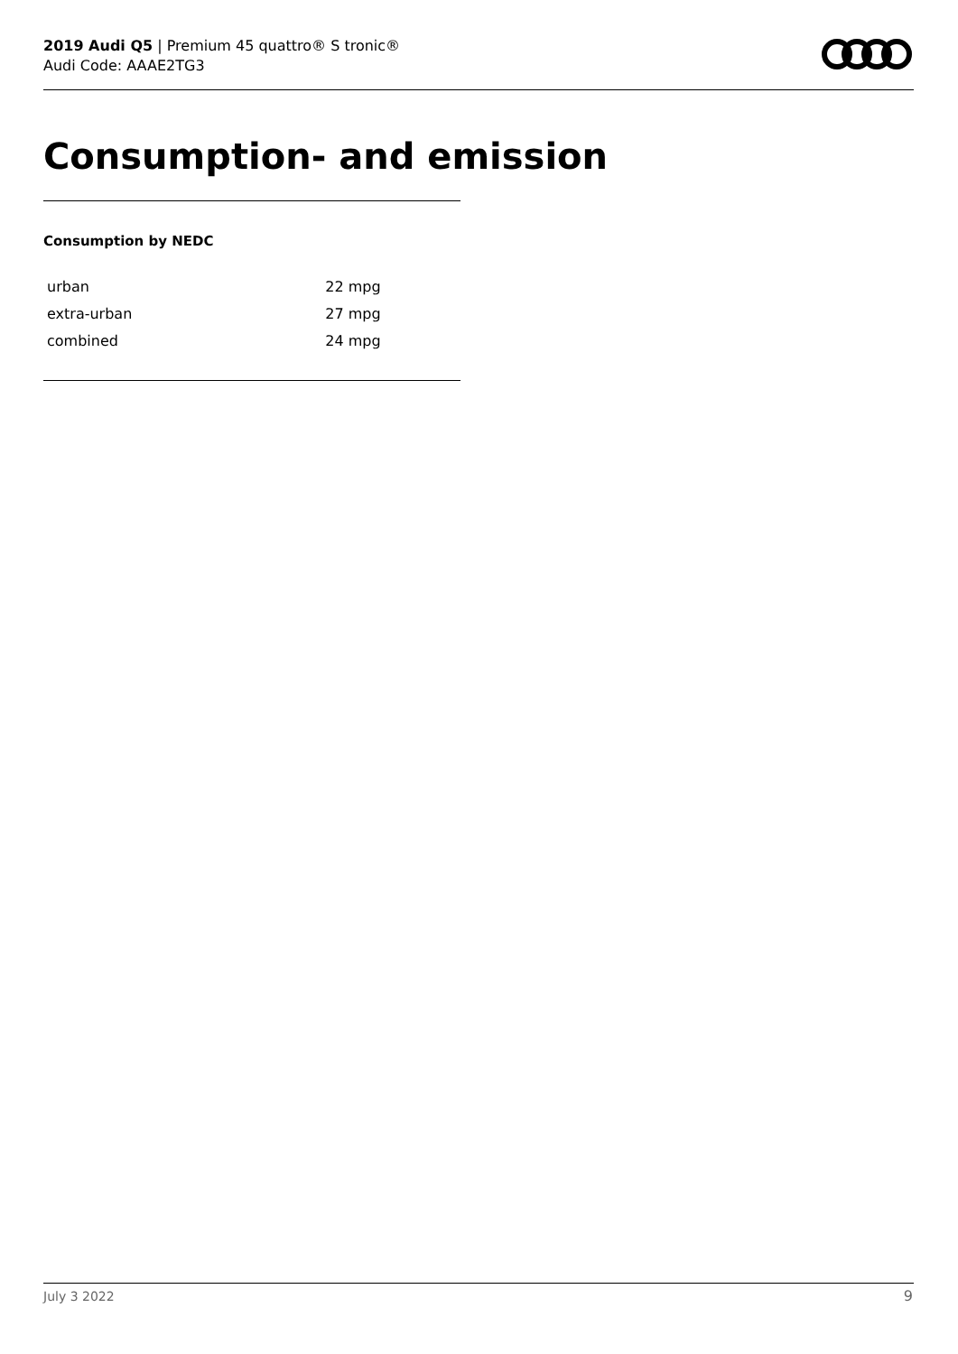2019 Audi Q5 | Premium 45 quattro® S tronic®
Audi Code: AAAE2TG3
Consumption- and emission
Consumption by NEDC
| urban | 22 mpg |
| extra-urban | 27 mpg |
| combined | 24 mpg |
July 3 2022 9